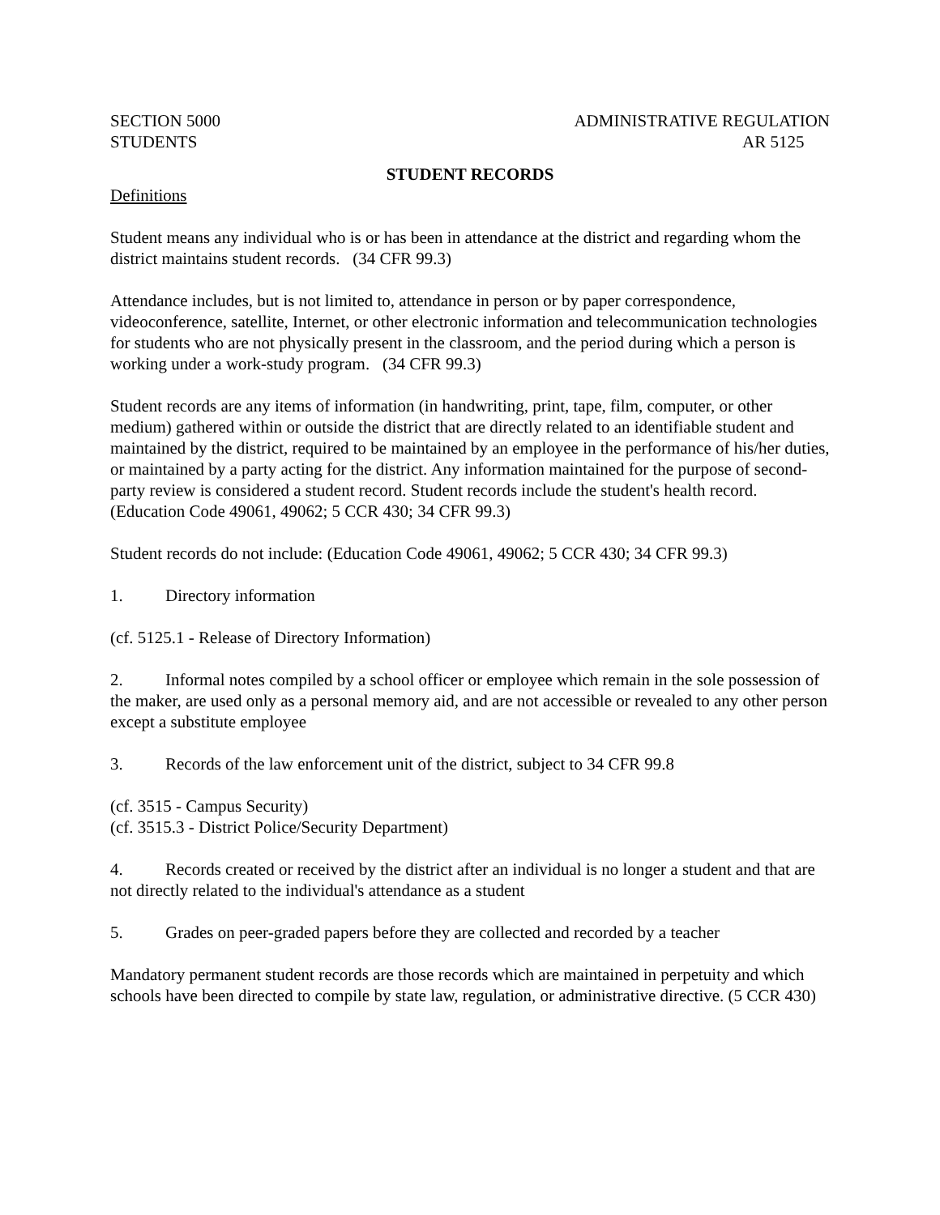SECTION 5000
STUDENTS
ADMINISTRATIVE REGULATION
AR 5125
STUDENT RECORDS
Definitions
Student means any individual who is or has been in attendance at the district and regarding whom the district maintains student records. (34 CFR 99.3)
Attendance includes, but is not limited to, attendance in person or by paper correspondence, videoconference, satellite, Internet, or other electronic information and telecommunication technologies for students who are not physically present in the classroom, and the period during which a person is working under a work-study program. (34 CFR 99.3)
Student records are any items of information (in handwriting, print, tape, film, computer, or other medium) gathered within or outside the district that are directly related to an identifiable student and maintained by the district, required to be maintained by an employee in the performance of his/her duties, or maintained by a party acting for the district. Any information maintained for the purpose of second-party review is considered a student record. Student records include the student's health record. (Education Code 49061, 49062; 5 CCR 430; 34 CFR 99.3)
Student records do not include: (Education Code 49061, 49062; 5 CCR 430; 34 CFR 99.3)
1. Directory information
(cf. 5125.1 - Release of Directory Information)
2. Informal notes compiled by a school officer or employee which remain in the sole possession of the maker, are used only as a personal memory aid, and are not accessible or revealed to any other person except a substitute employee
3. Records of the law enforcement unit of the district, subject to 34 CFR 99.8
(cf. 3515 - Campus Security)
(cf. 3515.3 - District Police/Security Department)
4. Records created or received by the district after an individual is no longer a student and that are not directly related to the individual's attendance as a student
5. Grades on peer-graded papers before they are collected and recorded by a teacher
Mandatory permanent student records are those records which are maintained in perpetuity and which schools have been directed to compile by state law, regulation, or administrative directive. (5 CCR 430)